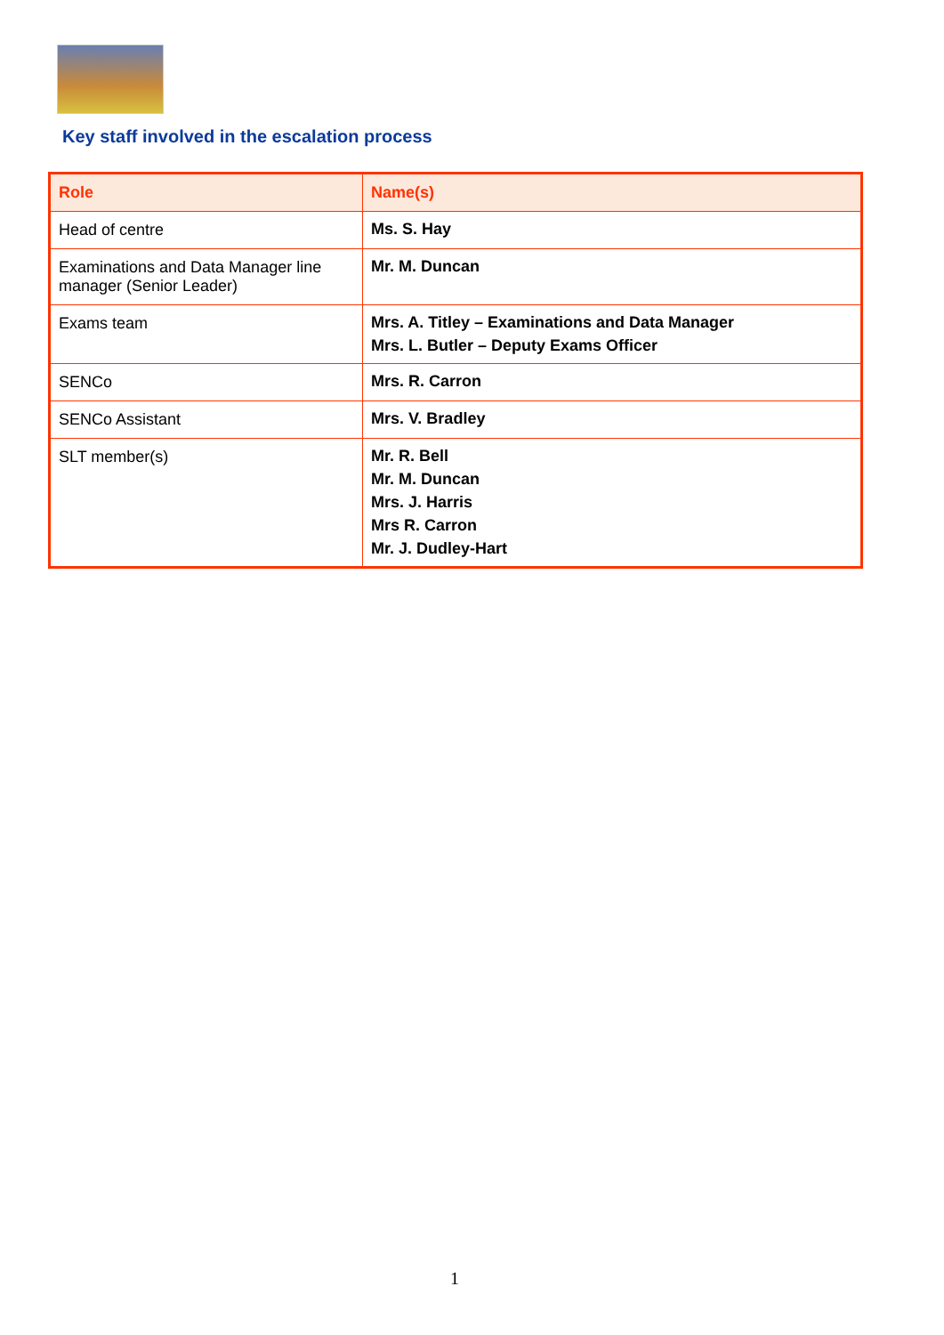Key staff involved in the escalation process
| Role | Name(s) |
| --- | --- |
| Head of centre | Ms. S. Hay |
| Examinations and Data Manager line manager (Senior Leader) | Mr. M. Duncan |
| Exams team | Mrs. A. Titley – Examinations and Data Manager Mrs. L. Butler – Deputy Exams Officer |
| SENCo | Mrs. R. Carron |
| SENCo Assistant | Mrs. V. Bradley |
| SLT member(s) | Mr. R. Bell Mr. M. Duncan Mrs. J. Harris Mrs R. Carron Mr. J. Dudley-Hart |
1